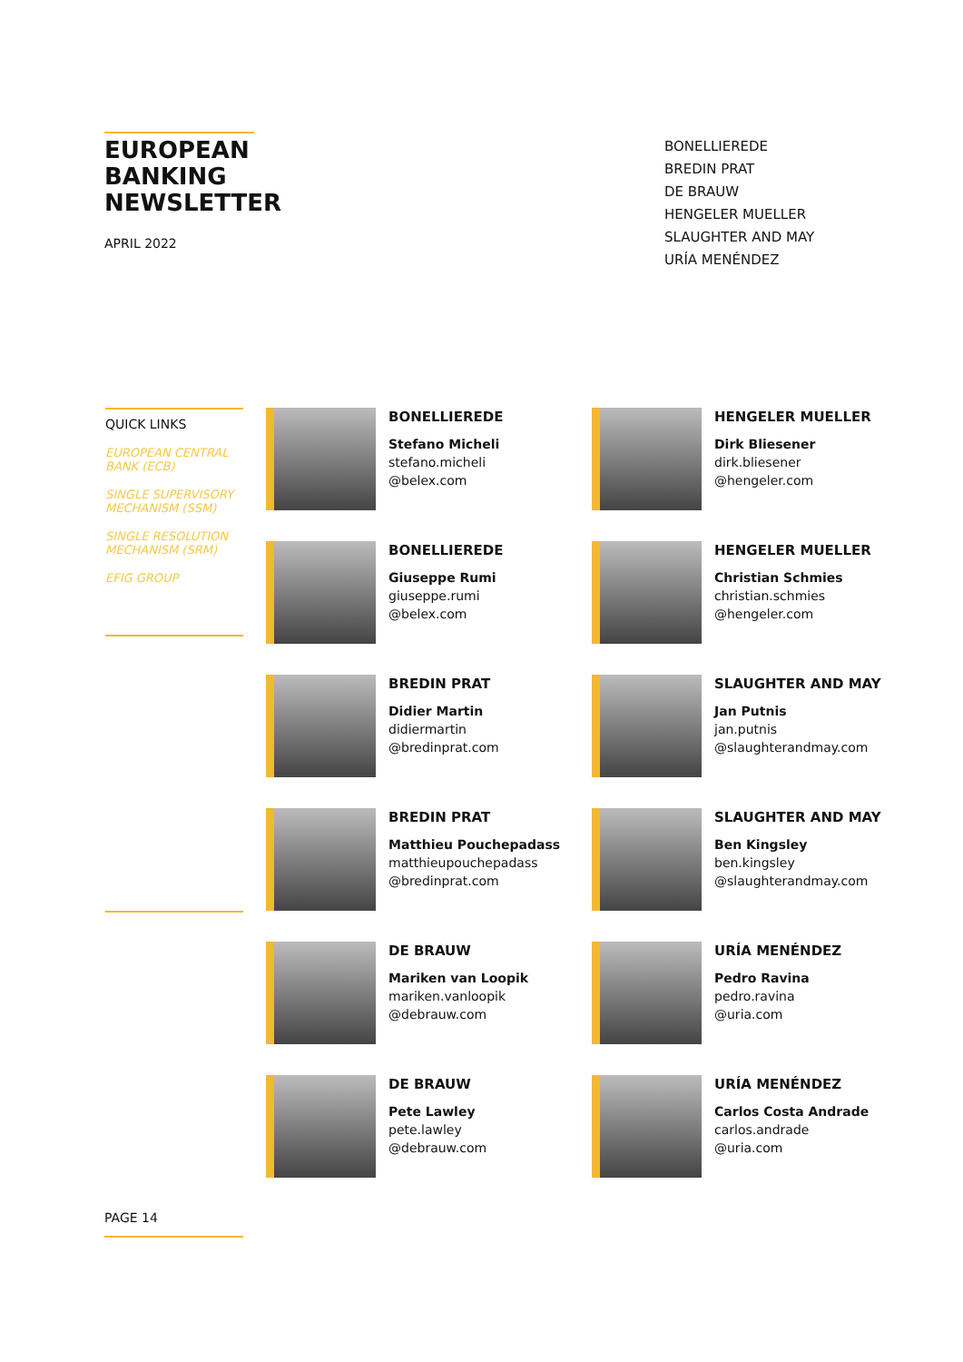EUROPEAN BANKING NEWSLETTER
APRIL 2022
BONELLIEREDE
BREDIN PRAT
DE BRAUW
HENGELER MUELLER
SLAUGHTER AND MAY
URÍA MENÉNDEZ
QUICK LINKS
EUROPEAN CENTRAL BANK (ECB)
SINGLE SUPERVISORY MECHANISM (SSM)
SINGLE RESOLUTION MECHANISM (SRM)
EFIG GROUP
BONELLIEREDE
Stefano Micheli
stefano.micheli
@belex.com
HENGELER MUELLER
Dirk Bliesener
dirk.bliesener
@hengeler.com
BONELLIEREDE
Giuseppe Rumi
giuseppe.rumi
@belex.com
HENGELER MUELLER
Christian Schmies
christian.schmies
@hengeler.com
BREDIN PRAT
Didier Martin
didiermartin
@bredinprat.com
SLAUGHTER AND MAY
Jan Putnis
jan.putnis
@slaughterandmay.com
BREDIN PRAT
Matthieu Pouchepadass
matthieupouchepadass
@bredinprat.com
SLAUGHTER AND MAY
Ben Kingsley
ben.kingsley
@slaughterandmay.com
DE BRAUW
Mariken van Loopik
mariken.vanloopik
@debrauw.com
URÍA MENÉNDEZ
Pedro Ravina
pedro.ravina
@uria.com
DE BRAUW
Pete Lawley
pete.lawley
@debrauw.com
URÍA MENÉNDEZ
Carlos Costa Andrade
carlos.andrade
@uria.com
PAGE 14